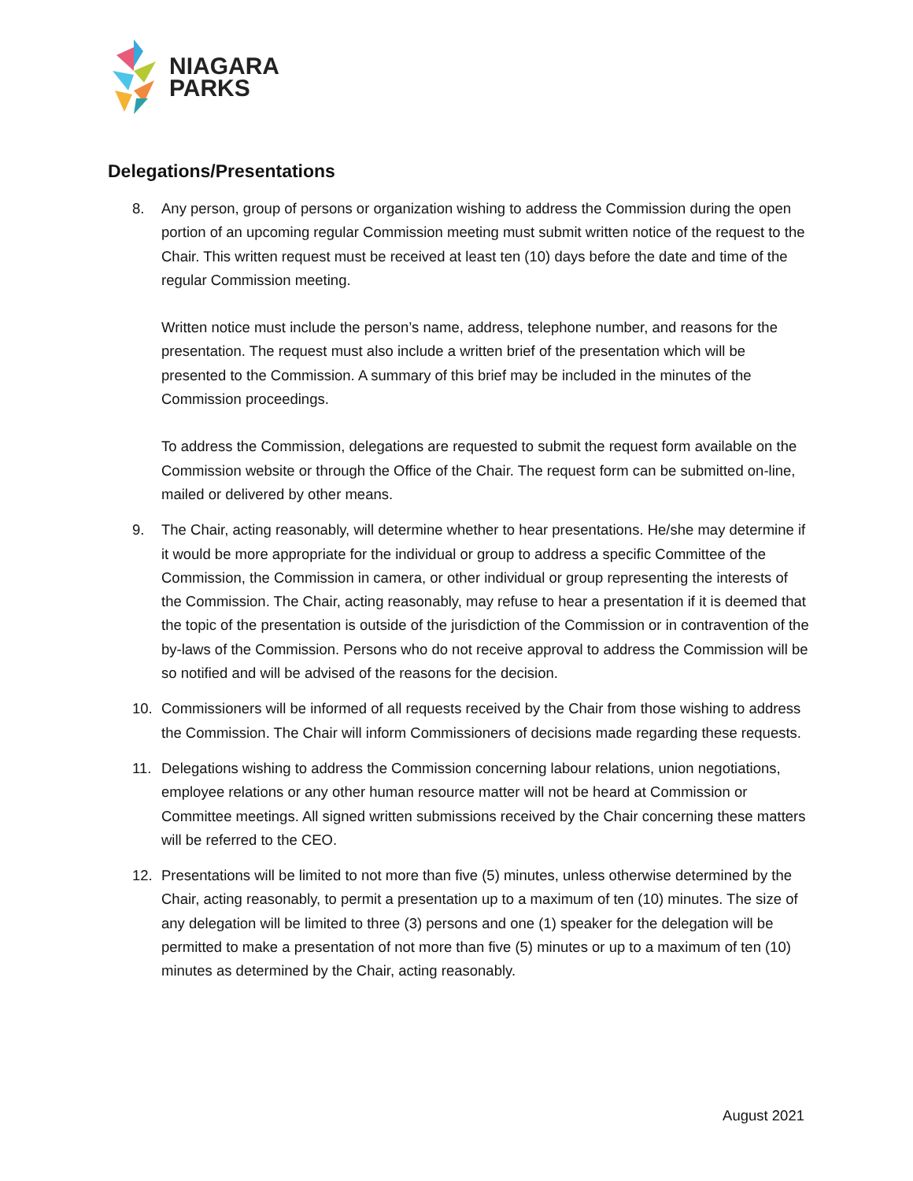NIAGARA
PARKS
Delegations/Presentations
8. Any person, group of persons or organization wishing to address the Commission during the open portion of an upcoming regular Commission meeting must submit written notice of the request to the Chair. This written request must be received at least ten (10) days before the date and time of the regular Commission meeting.
Written notice must include the person’s name, address, telephone number, and reasons for the presentation. The request must also include a written brief of the presentation which will be presented to the Commission. A summary of this brief may be included in the minutes of the Commission proceedings.
To address the Commission, delegations are requested to submit the request form available on the Commission website or through the Office of the Chair. The request form can be submitted on-line, mailed or delivered by other means.
9. The Chair, acting reasonably, will determine whether to hear presentations. He/she may determine if it would be more appropriate for the individual or group to address a specific Committee of the Commission, the Commission in camera, or other individual or group representing the interests of the Commission. The Chair, acting reasonably, may refuse to hear a presentation if it is deemed that the topic of the presentation is outside of the jurisdiction of the Commission or in contravention of the by-laws of the Commission. Persons who do not receive approval to address the Commission will be so notified and will be advised of the reasons for the decision.
10. Commissioners will be informed of all requests received by the Chair from those wishing to address the Commission. The Chair will inform Commissioners of decisions made regarding these requests.
11. Delegations wishing to address the Commission concerning labour relations, union negotiations, employee relations or any other human resource matter will not be heard at Commission or Committee meetings. All signed written submissions received by the Chair concerning these matters will be referred to the CEO.
12. Presentations will be limited to not more than five (5) minutes, unless otherwise determined by the Chair, acting reasonably, to permit a presentation up to a maximum of ten (10) minutes. The size of any delegation will be limited to three (3) persons and one (1) speaker for the delegation will be permitted to make a presentation of not more than five (5) minutes or up to a maximum of ten (10) minutes as determined by the Chair, acting reasonably.
August 2021